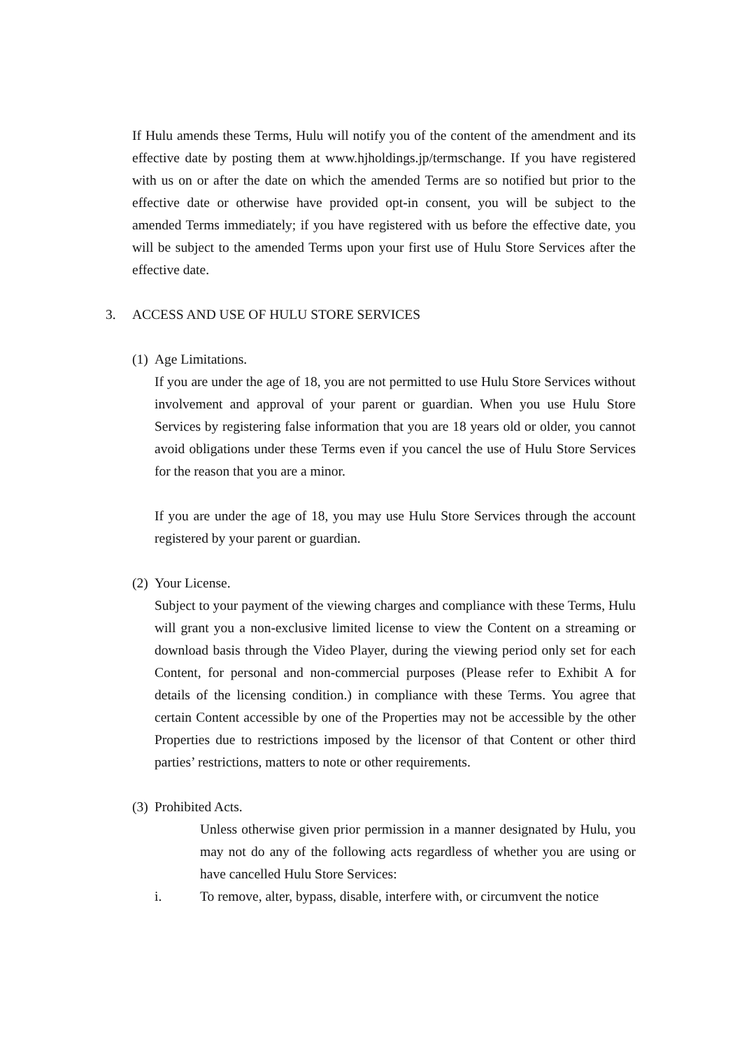If Hulu amends these Terms, Hulu will notify you of the content of the amendment and its effective date by posting them at www.hjholdings.jp/termschange. If you have registered with us on or after the date on which the amended Terms are so notified but prior to the effective date or otherwise have provided opt-in consent, you will be subject to the amended Terms immediately; if you have registered with us before the effective date, you will be subject to the amended Terms upon your first use of Hulu Store Services after the effective date.
3. ACCESS AND USE OF HULU STORE SERVICES
(1) Age Limitations.
If you are under the age of 18, you are not permitted to use Hulu Store Services without involvement and approval of your parent or guardian. When you use Hulu Store Services by registering false information that you are 18 years old or older, you cannot avoid obligations under these Terms even if you cancel the use of Hulu Store Services for the reason that you are a minor.
If you are under the age of 18, you may use Hulu Store Services through the account registered by your parent or guardian.
(2) Your License.
Subject to your payment of the viewing charges and compliance with these Terms, Hulu will grant you a non-exclusive limited license to view the Content on a streaming or download basis through the Video Player, during the viewing period only set for each Content, for personal and non-commercial purposes (Please refer to Exhibit A for details of the licensing condition.) in compliance with these Terms. You agree that certain Content accessible by one of the Properties may not be accessible by the other Properties due to restrictions imposed by the licensor of that Content or other third parties’ restrictions, matters to note or other requirements.
(3) Prohibited Acts.
Unless otherwise given prior permission in a manner designated by Hulu, you may not do any of the following acts regardless of whether you are using or have cancelled Hulu Store Services:
i. To remove, alter, bypass, disable, interfere with, or circumvent the notice